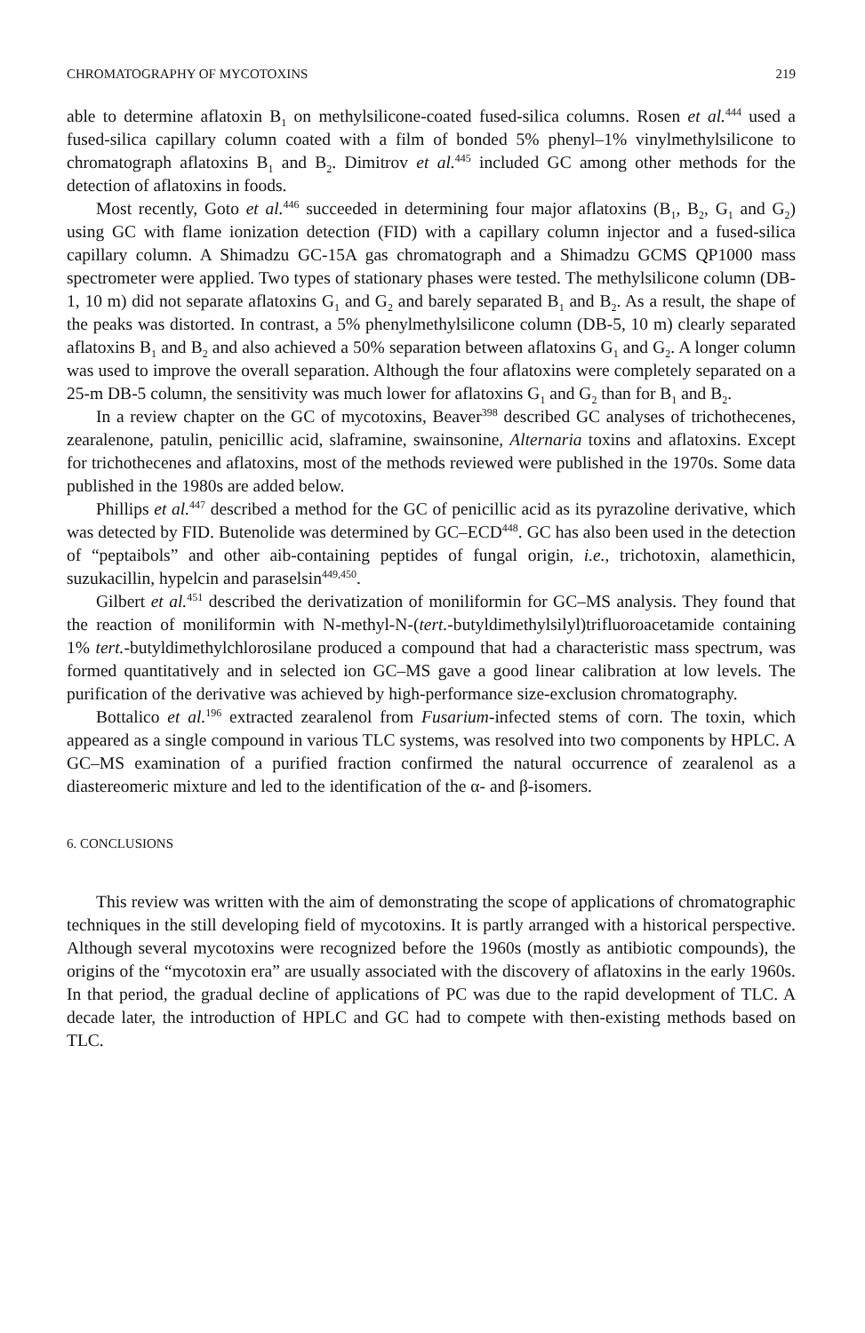CHROMATOGRAPHY OF MYCOTOXINS 219
able to determine aflatoxin B<sub>1</sub> on methylsilicone-coated fused-silica columns. Rosen et al.<sup>444</sup> used a fused-silica capillary column coated with a film of bonded 5% phenyl–1% vinylmethylsilicone to chromatograph aflatoxins B<sub>1</sub> and B<sub>2</sub>. Dimitrov et al.<sup>445</sup> included GC among other methods for the detection of aflatoxins in foods.
Most recently, Goto et al.<sup>446</sup> succeeded in determining four major aflatoxins (B<sub>1</sub>, B<sub>2</sub>, G<sub>1</sub> and G<sub>2</sub>) using GC with flame ionization detection (FID) with a capillary column injector and a fused-silica capillary column. A Shimadzu GC-15A gas chromatograph and a Shimadzu GCMS QP1000 mass spectrometer were applied. Two types of stationary phases were tested. The methylsilicone column (DB-1, 10 m) did not separate aflatoxins G<sub>1</sub> and G<sub>2</sub> and barely separated B<sub>1</sub> and B<sub>2</sub>. As a result, the shape of the peaks was distorted. In contrast, a 5% phenylmethylsilicone column (DB-5, 10 m) clearly separated aflatoxins B<sub>1</sub> and B<sub>2</sub> and also achieved a 50% separation between aflatoxins G<sub>1</sub> and G<sub>2</sub>. A longer column was used to improve the overall separation. Although the four aflatoxins were completely separated on a 25-m DB-5 column, the sensitivity was much lower for aflatoxins G<sub>1</sub> and G<sub>2</sub> than for B<sub>1</sub> and B<sub>2</sub>.
In a review chapter on the GC of mycotoxins, Beaver<sup>398</sup> described GC analyses of trichothecenes, zearalenone, patulin, penicillic acid, slaframine, swainsonine, Alternaria toxins and aflatoxins. Except for trichothecenes and aflatoxins, most of the methods reviewed were published in the 1970s. Some data published in the 1980s are added below.
Phillips et al.<sup>447</sup> described a method for the GC of penicillic acid as its pyrazoline derivative, which was detected by FID. Butenolide was determined by GC–ECD<sup>448</sup>. GC has also been used in the detection of “peptaibols” and other aib-containing peptides of fungal origin, i.e., trichotoxin, alamethicin, suzukacillin, hypelcin and paraselsin<sup>449,450</sup>.
Gilbert et al.<sup>451</sup> described the derivatization of moniliformin for GC–MS analysis. They found that the reaction of moniliformin with N-methyl-N-(tert.-butyldimethylsilyl)trifluoroacetamide containing 1% tert.-butyldimethylchlorosilane produced a compound that had a characteristic mass spectrum, was formed quantitatively and in selected ion GC–MS gave a good linear calibration at low levels. The purification of the derivative was achieved by high-performance size-exclusion chromatography.
Bottalico et al.<sup>196</sup> extracted zearalenol from Fusarium-infected stems of corn. The toxin, which appeared as a single compound in various TLC systems, was resolved into two components by HPLC. A GC–MS examination of a purified fraction confirmed the natural occurrence of zearalenol as a diastereomeric mixture and led to the identification of the α- and β-isomers.
6. CONCLUSIONS
This review was written with the aim of demonstrating the scope of applications of chromatographic techniques in the still developing field of mycotoxins. It is partly arranged with a historical perspective. Although several mycotoxins were recognized before the 1960s (mostly as antibiotic compounds), the origins of the “mycotoxin era” are usually associated with the discovery of aflatoxins in the early 1960s. In that period, the gradual decline of applications of PC was due to the rapid development of TLC. A decade later, the introduction of HPLC and GC had to compete with then-existing methods based on TLC.